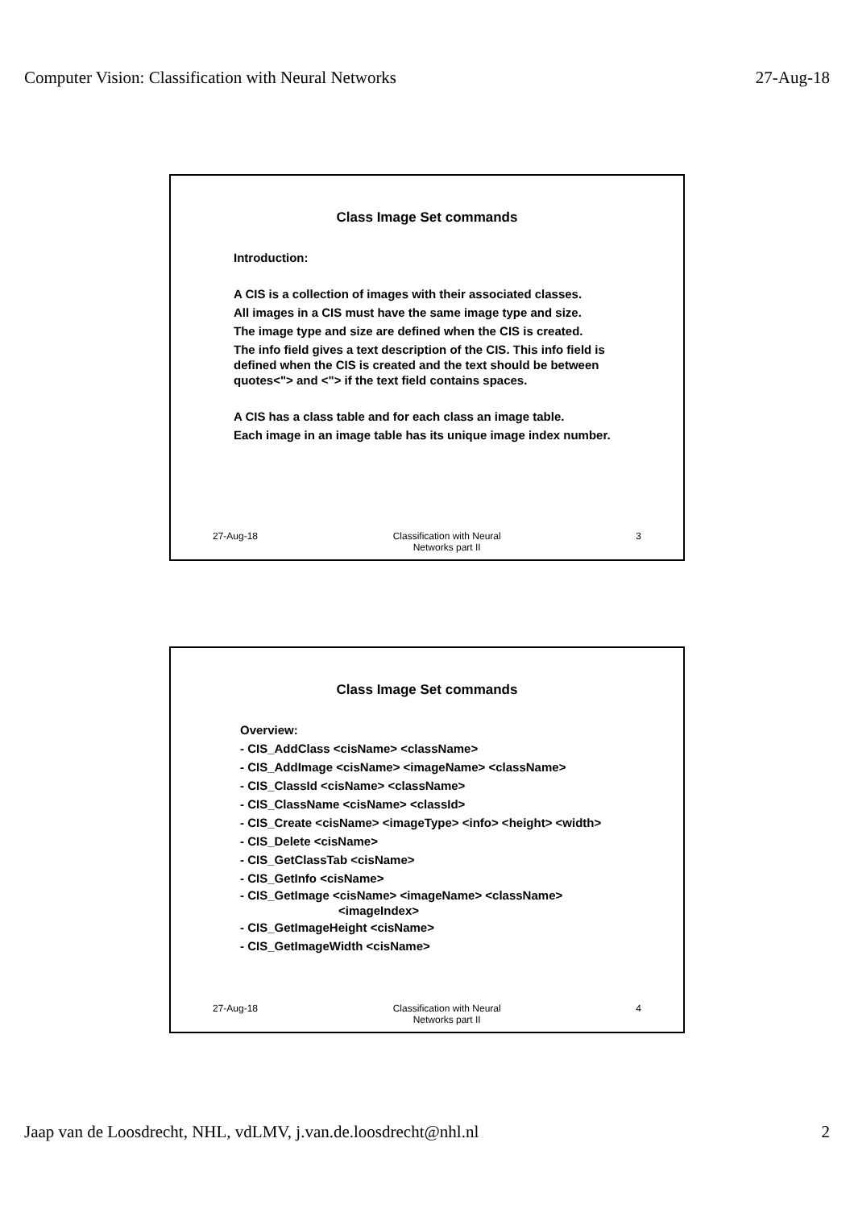Computer Vision: Classification with Neural Networks 27-Aug-18
Class Image Set commands
Introduction:
A CIS is a collection of images with their associated classes.
All images in a CIS must have the same image type and size.
The image type and size are defined when the CIS is created.
The info field gives a text description of the CIS. This info field is defined when the CIS is created and the text should be between quotes<"> and <"> if the text field contains spaces.
A CIS has a class table and for each class an image table.
Each image in an image table has its unique image index number.
27-Aug-18 Classification with Neural
Networks part II 3
Class Image Set commands
Overview:
- CIS_AddClass <cisName> <className>
- CIS_AddImage <cisName> <imageName> <className>
- CIS_ClassId <cisName> <className>
- CIS_ClassName <cisName> <classId>
- CIS_Create <cisName> <imageType> <info> <height> <width>
- CIS_Delete <cisName>
- CIS_GetClassTab <cisName>
- CIS_GetInfo <cisName>
- CIS_GetImage <cisName> <imageName> <className>
<imageIndex>
- CIS_GetImageHeight <cisName>
- CIS_GetImageWidth <cisName>
27-Aug-18 Classification with Neural
Networks part II 4
Jaap van de Loosdrecht, NHL, vdLMV, j.van.de.loosdrecht@nhl.nl 2